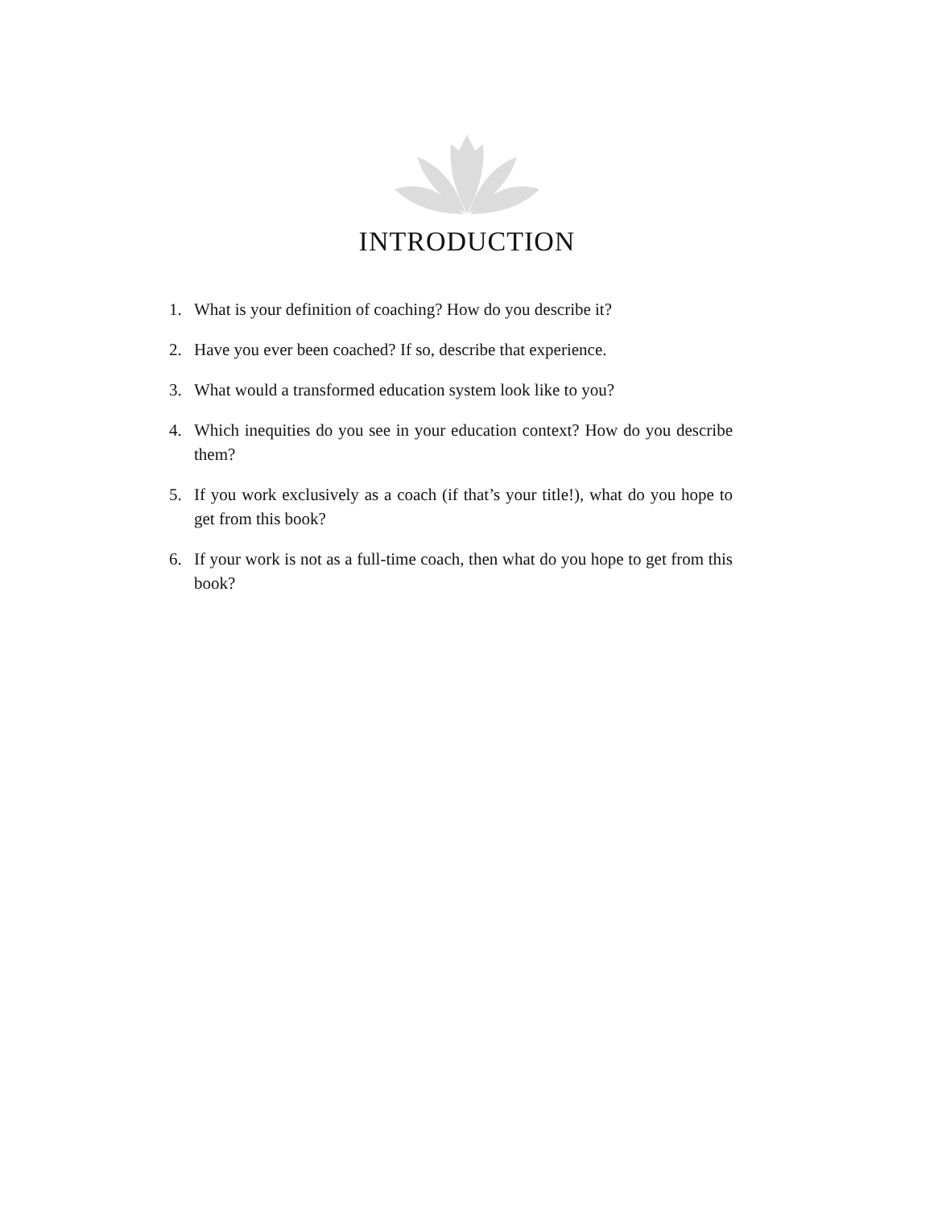INTRODUCTION
1. What is your definition of coaching? How do you describe it?
2. Have you ever been coached? If so, describe that experience.
3. What would a transformed education system look like to you?
4. Which inequities do you see in your education context? How do you describe them?
5. If you work exclusively as a coach (if that’s your title!), what do you hope to get from this book?
6. If your work is not as a full-time coach, then what do you hope to get from this book?